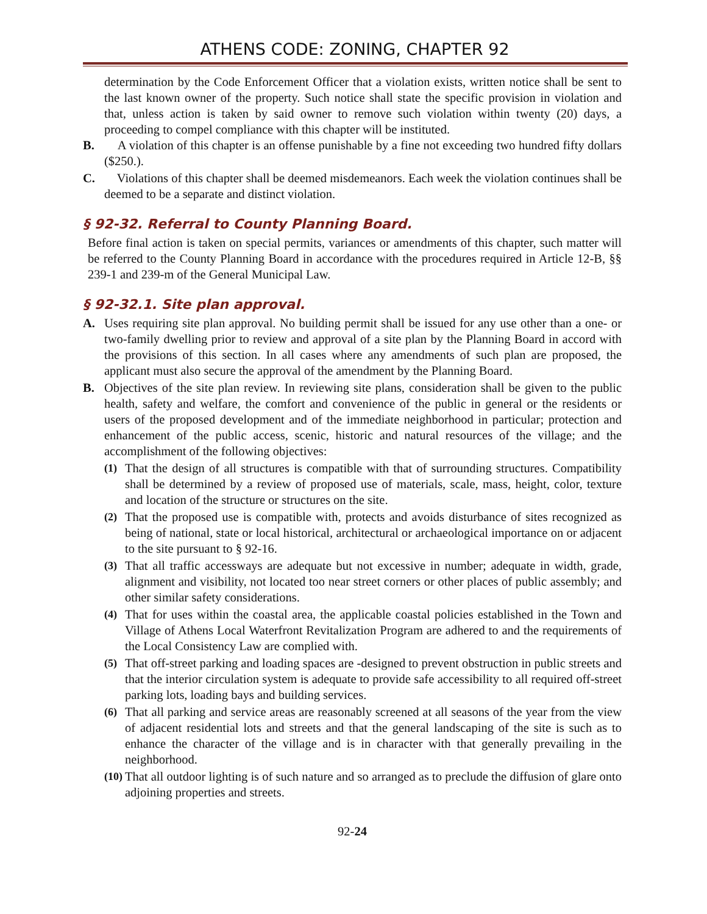ATHENS CODE: ZONING, CHAPTER 92
determination by the Code Enforcement Officer that a violation exists, written notice shall be sent to the last known owner of the property. Such notice shall state the specific provision in violation and that, unless action is taken by said owner to remove such violation within twenty (20) days, a proceeding to compel compliance with this chapter will be instituted.
B. A violation of this chapter is an offense punishable by a fine not exceeding two hundred fifty dollars ($250.).
C. Violations of this chapter shall be deemed misdemeanors. Each week the violation continues shall be deemed to be a separate and distinct violation.
§ 92-32. Referral to County Planning Board.
Before final action is taken on special permits, variances or amendments of this chapter, such matter will be referred to the County Planning Board in accordance with the procedures required in Article 12-B, §§ 239-1 and 239-m of the General Municipal Law.
§ 92-32.1. Site plan approval.
A. Uses requiring site plan approval. No building permit shall be issued for any use other than a one- or two-family dwelling prior to review and approval of a site plan by the Planning Board in accord with the provisions of this section. In all cases where any amendments of such plan are proposed, the applicant must also secure the approval of the amendment by the Planning Board.
B. Objectives of the site plan review. In reviewing site plans, consideration shall be given to the public health, safety and welfare, the comfort and convenience of the public in general or the residents or users of the proposed development and of the immediate neighborhood in particular; protection and enhancement of the public access, scenic, historic and natural resources of the village; and the accomplishment of the following objectives:
(1) That the design of all structures is compatible with that of surrounding structures. Compatibility shall be determined by a review of proposed use of materials, scale, mass, height, color, texture and location of the structure or structures on the site.
(2) That the proposed use is compatible with, protects and avoids disturbance of sites recognized as being of national, state or local historical, architectural or archaeological importance on or adjacent to the site pursuant to § 92-16.
(3) That all traffic accessways are adequate but not excessive in number; adequate in width, grade, alignment and visibility, not located too near street corners or other places of public assembly; and other similar safety considerations.
(4) That for uses within the coastal area, the applicable coastal policies established in the Town and Village of Athens Local Waterfront Revitalization Program are adhered to and the requirements of the Local Consistency Law are complied with.
(5) That off-street parking and loading spaces are -designed to prevent obstruction in public streets and that the interior circulation system is adequate to provide safe accessibility to all required off-street parking lots, loading bays and building services.
(6) That all parking and service areas are reasonably screened at all seasons of the year from the view of adjacent residential lots and streets and that the general landscaping of the site is such as to enhance the character of the village and is in character with that generally prevailing in the neighborhood.
(10)
That all outdoor lighting is of such nature and so arranged as to preclude the diffusion of glare onto adjoining properties and streets.
92-24